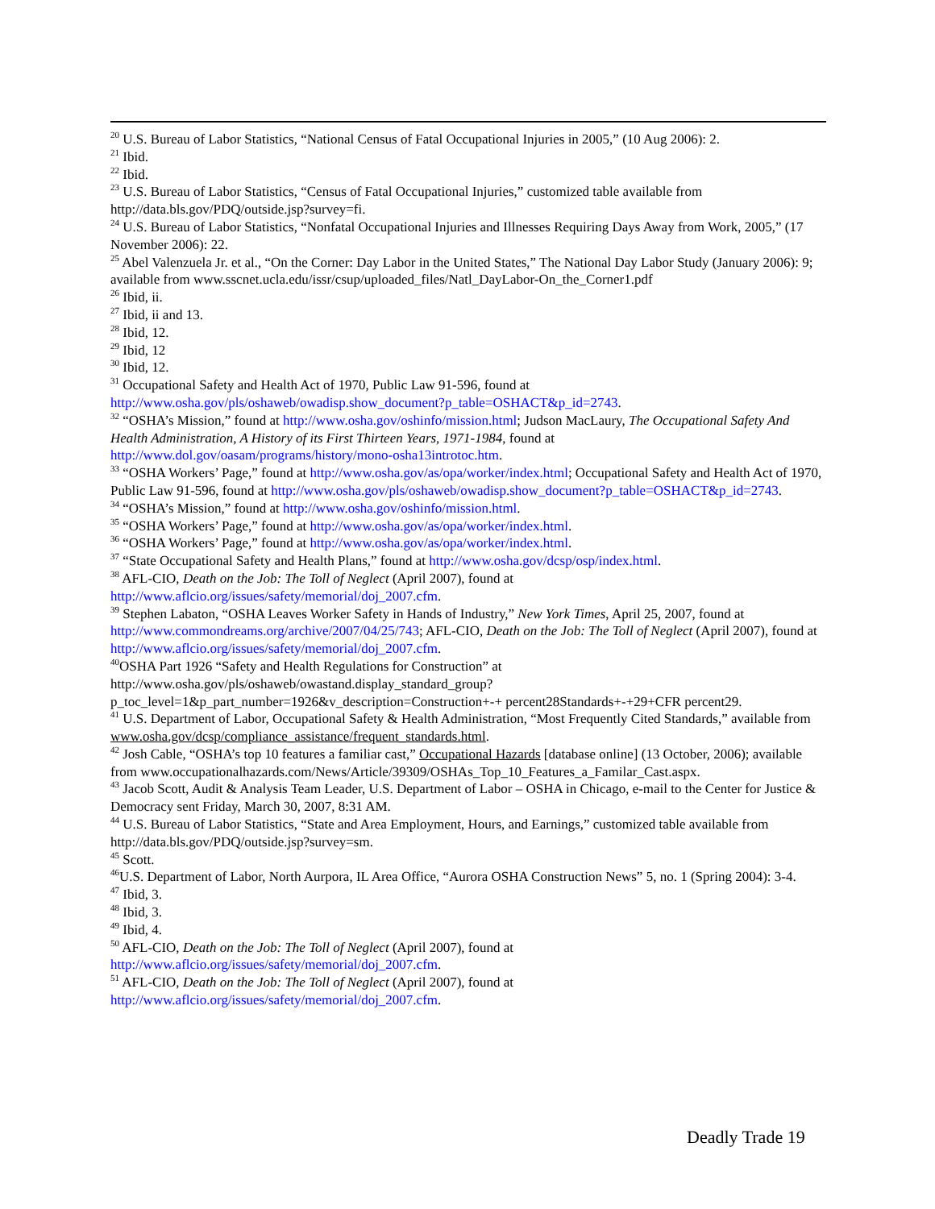<sup>20</sup> U.S. Bureau of Labor Statistics, “National Census of Fatal Occupational Injuries in 2005,” (10 Aug 2006): 2.
<sup>21</sup> Ibid.
<sup>22</sup> Ibid.
<sup>23</sup> U.S. Bureau of Labor Statistics, “Census of Fatal Occupational Injuries,” customized table available from http://data.bls.gov/PDQ/outside.jsp?survey=fi.
<sup>24</sup> U.S. Bureau of Labor Statistics, “Nonfatal Occupational Injuries and Illnesses Requiring Days Away from Work, 2005,” (17 November 2006): 22.
<sup>25</sup> Abel Valenzuela Jr. et al., “On the Corner: Day Labor in the United States,” The National Day Labor Study (January 2006): 9; available from www.sscnet.ucla.edu/issr/csup/uploaded_files/Natl_DayLabor-On_the_Corner1.pdf
<sup>26</sup> Ibid, ii.
<sup>27</sup> Ibid, ii and 13.
<sup>28</sup> Ibid, 12.
<sup>29</sup> Ibid, 12
<sup>30</sup> Ibid, 12.
<sup>31</sup> Occupational Safety and Health Act of 1970, Public Law 91-596, found at http://www.osha.gov/pls/oshaweb/owadisp.show_document?p_table=OSHACT&p_id=2743.
<sup>32</sup> “OSHA’s Mission,” found at http://www.osha.gov/oshinfo/mission.html; Judson MacLaury, The Occupational Safety And Health Administration, A History of its First Thirteen Years, 1971-1984, found at http://www.dol.gov/oasam/programs/history/mono-osha13introtoc.htm.
<sup>33</sup> “OSHA Workers’ Page,” found at http://www.osha.gov/as/opa/worker/index.html; Occupational Safety and Health Act of 1970, Public Law 91-596, found at http://www.osha.gov/pls/oshaweb/owadisp.show_document?p_table=OSHACT&p_id=2743.
<sup>34</sup> “OSHA’s Mission,” found at http://www.osha.gov/oshinfo/mission.html.
<sup>35</sup> “OSHA Workers’ Page,” found at http://www.osha.gov/as/opa/worker/index.html.
<sup>36</sup> “OSHA Workers’ Page,” found at http://www.osha.gov/as/opa/worker/index.html.
<sup>37</sup> “State Occupational Safety and Health Plans,” found at http://www.osha.gov/dcsp/osp/index.html.
<sup>38</sup> AFL-CIO, Death on the Job: The Toll of Neglect (April 2007), found at http://www.aflcio.org/issues/safety/memorial/doj_2007.cfm.
<sup>39</sup> Stephen Labaton, “OSHA Leaves Worker Safety in Hands of Industry,” New York Times, April 25, 2007, found at http://www.commondreams.org/archive/2007/04/25/743; AFL-CIO, Death on the Job: The Toll of Neglect (April 2007), found at http://www.aflcio.org/issues/safety/memorial/doj_2007.cfm.
<sup>40</sup>OSHA Part 1926 “Safety and Health Regulations for Construction” at http://www.osha.gov/pls/oshaweb/owastand.display_standard_group?p_toc_level=1&p_part_number=1926&v_description=Construction+-+ percent28Standards+-+29+CFR percent29.
<sup>41</sup> U.S. Department of Labor, Occupational Safety & Health Administration, “Most Frequently Cited Standards,” available from www.osha.gov/dcsp/compliance_assistance/frequent_standards.html.
<sup>42</sup> Josh Cable, “OSHA’s top 10 features a familiar cast,” Occupational Hazards [database online] (13 October, 2006); available from www.occupationalhazards.com/News/Article/39309/OSHAs_Top_10_Features_a_Familar_Cast.aspx.
<sup>43</sup> Jacob Scott, Audit & Analysis Team Leader, U.S. Department of Labor – OSHA in Chicago, e-mail to the Center for Justice & Democracy sent Friday, March 30, 2007, 8:31 AM.
<sup>44</sup> U.S. Bureau of Labor Statistics, “State and Area Employment, Hours, and Earnings,” customized table available from http://data.bls.gov/PDQ/outside.jsp?survey=sm.
<sup>45</sup> Scott.
<sup>46</sup> U.S. Department of Labor, North Aurpora, IL Area Office, “Aurora OSHA Construction News” 5, no. 1 (Spring 2004): 3-4.
<sup>47</sup> Ibid, 3.
<sup>48</sup> Ibid, 3.
<sup>49</sup> Ibid, 4.
<sup>50</sup> AFL-CIO, Death on the Job: The Toll of Neglect (April 2007), found at http://www.aflcio.org/issues/safety/memorial/doj_2007.cfm.
<sup>51</sup> AFL-CIO, Death on the Job: The Toll of Neglect (April 2007), found at http://www.aflcio.org/issues/safety/memorial/doj_2007.cfm.
Deadly Trade 19